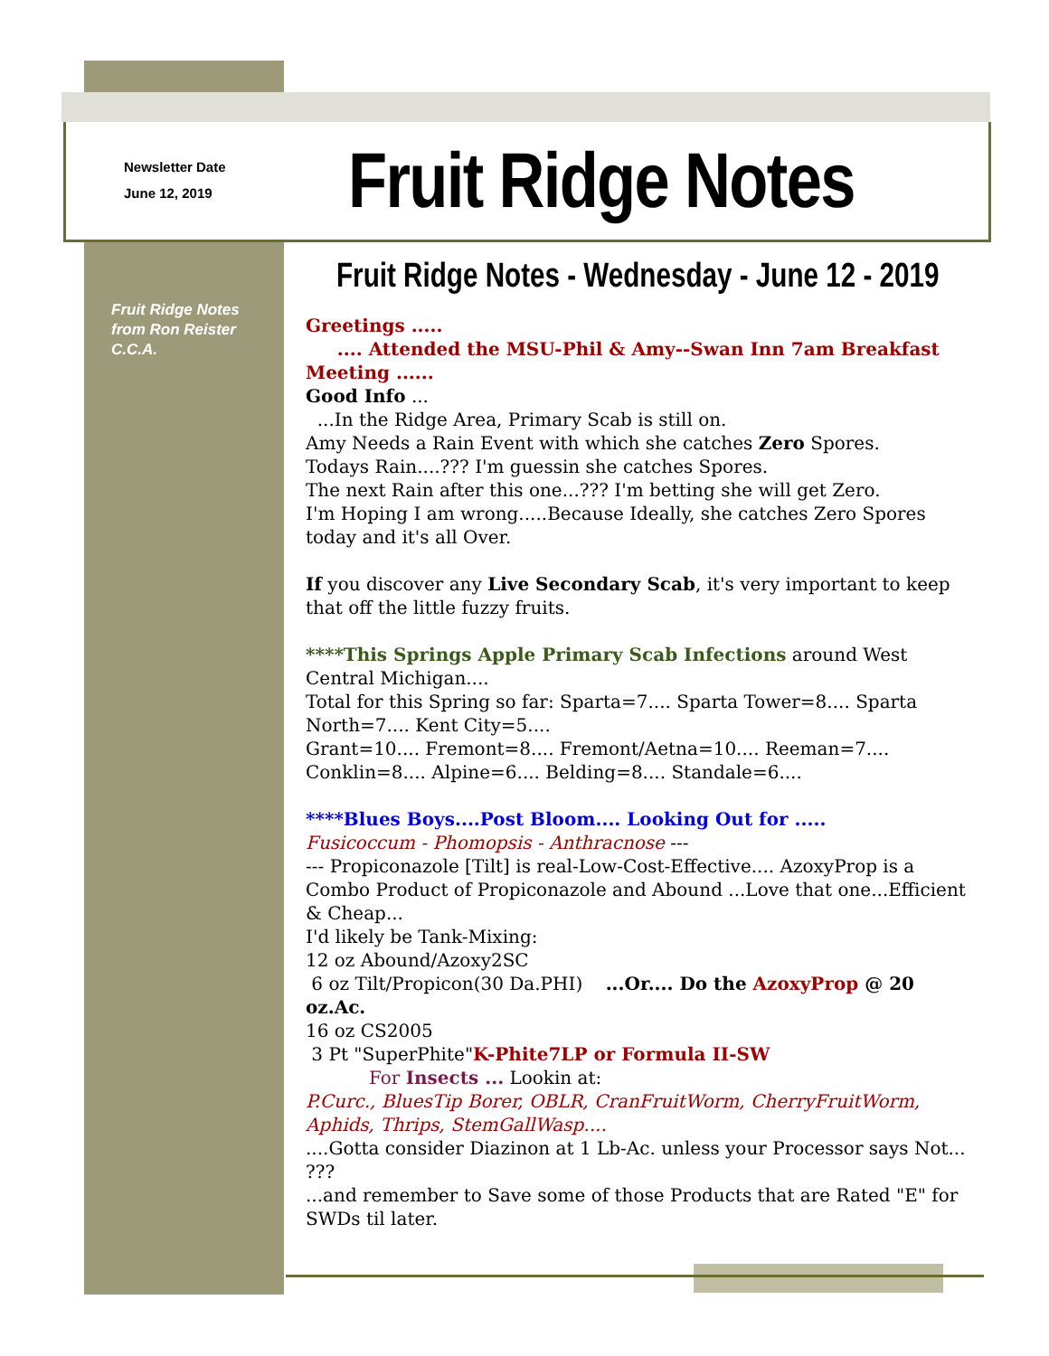Newsletter Date
June 12, 2019
Fruit Ridge Notes
Fruit Ridge Notes - Wednesday - June 12 - 2019
Fruit Ridge Notes
from Ron Reister
C.C.A.
Greetings .....
.... Attended the MSU-Phil & Amy--Swan Inn 7am Breakfast Meeting ......
Good Info ...
...In the Ridge Area, Primary Scab is still on.
Amy Needs a Rain Event with which she catches Zero Spores.
Todays Rain....??? I'm guessin she catches Spores.
The next Rain after this one...??? I'm betting she will get Zero.
I'm Hoping I am wrong.....Because Ideally, she catches Zero Spores today and it's all Over.
If you discover any Live Secondary Scab, it's very important to keep that off the little fuzzy fruits.
****This Springs Apple Primary Scab Infections around West Central Michigan....
Total for this Spring so far: Sparta=7.... Sparta Tower=8.... Sparta North=7.... Kent City=5....
Grant=10.... Fremont=8.... Fremont/Aetna=10.... Reeman=7.... Conklin=8.... Alpine=6.... Belding=8.... Standale=6....
****Blues Boys....Post Bloom.... Looking Out for .....
Fusicoccum - Phomopsis - Anthracnose ---
--- Propiconazole [Tilt] is real-Low-Cost-Effective.... AzoxyProp is a Combo Product of Propiconazole and Abound ...Love that one...Efficient & Cheap...
I'd likely be Tank-Mixing:
12 oz Abound/Azoxy2SC
6 oz Tilt/Propicon(30 Da.PHI) ...Or.... Do the AzoxyProp @ 20 oz.Ac.
16 oz CS2005
3 Pt "SuperPhite"K-Phite7LP or Formula II-SW
For Insects ... Lookin at:
P.Curc., BluesTip Borer, OBLR, CranFruitWorm, CherryFruitWorm, Aphids, Thrips, StemGallWasp....
....Gotta consider Diazinon at 1 Lb-Ac. unless your Processor says Not... ???
...and remember to Save some of those Products that are Rated "E" for SWDs til later.